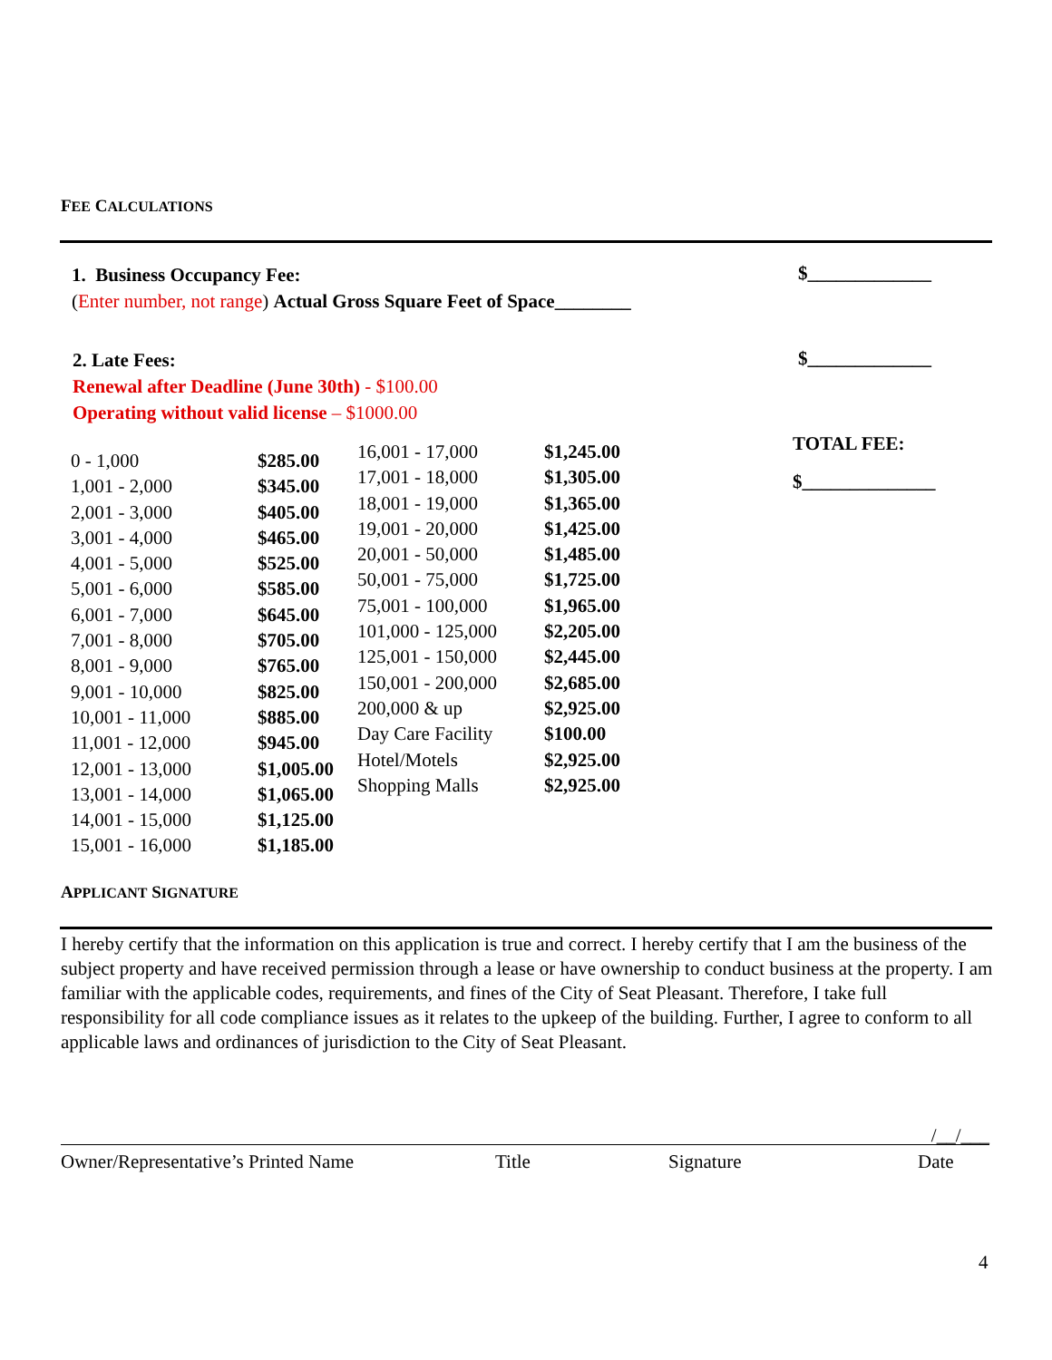FEE CALCULATIONS
1. Business Occupancy Fee:
(Enter number, not range) Actual Gross Square Feet of Space________
$_____________
2. Late Fees:
Renewal after Deadline (June 30th) - $100.00
Operating without valid license – $1000.00
$_____________
TOTAL FEE:
$______________
| 0 - 1,000 | $285.00 |
| 1,001 - 2,000 | $345.00 |
| 2,001 - 3,000 | $405.00 |
| 3,001 - 4,000 | $465.00 |
| 4,001 - 5,000 | $525.00 |
| 5,001 - 6,000 | $585.00 |
| 6,001 - 7,000 | $645.00 |
| 7,001 - 8,000 | $705.00 |
| 8,001 - 9,000 | $765.00 |
| 9,001 - 10,000 | $825.00 |
| 10,001 - 11,000 | $885.00 |
| 11,001 - 12,000 | $945.00 |
| 12,001 - 13,000 | $1,005.00 |
| 13,001 - 14,000 | $1,065.00 |
| 14,001 - 15,000 | $1,125.00 |
| 15,001 - 16,000 | $1,185.00 |
| 16,001 - 17,000 | $1,245.00 |
| 17,001 - 18,000 | $1,305.00 |
| 18,001 - 19,000 | $1,365.00 |
| 19,001 - 20,000 | $1,425.00 |
| 20,001 - 50,000 | $1,485.00 |
| 50,001 - 75,000 | $1,725.00 |
| 75,001 - 100,000 | $1,965.00 |
| 101,000 - 125,000 | $2,205.00 |
| 125,001 - 150,000 | $2,445.00 |
| 150,001 - 200,000 | $2,685.00 |
| 200,000 & up | $2,925.00 |
| Day Care Facility | $100.00 |
| Hotel/Motels | $2,925.00 |
| Shopping Malls | $2,925.00 |
APPLICANT SIGNATURE
I hereby certify that the information on this application is true and correct. I hereby certify that I am the business of the subject property and have received permission through a lease or have ownership to conduct business at the property. I am familiar with the applicable codes, requirements, and fines of the City of Seat Pleasant. Therefore, I take full responsibility for all code compliance issues as it relates to the upkeep of the building. Further, I agree to conform to all applicable laws and ordinances of jurisdiction to the City of Seat Pleasant.
/__/___
Owner/Representative’s Printed Name
Title Signature Date
4